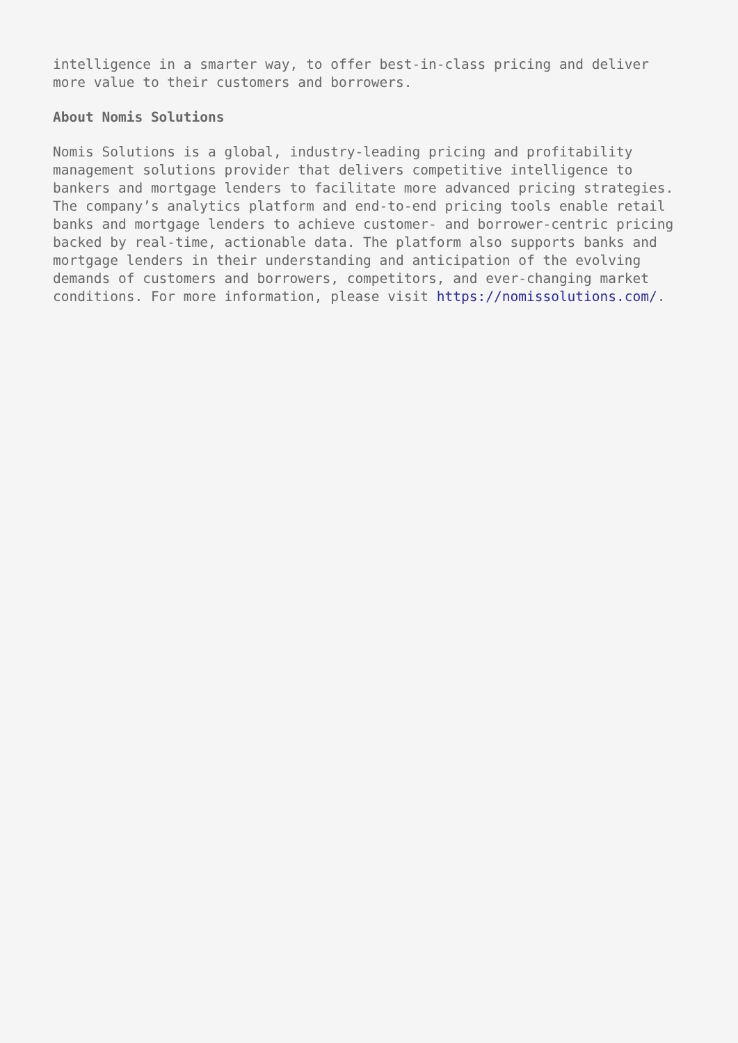intelligence in a smarter way, to offer best-in-class pricing and deliver more value to their customers and borrowers.
About Nomis Solutions
Nomis Solutions is a global, industry-leading pricing and profitability management solutions provider that delivers competitive intelligence to bankers and mortgage lenders to facilitate more advanced pricing strategies. The company’s analytics platform and end-to-end pricing tools enable retail banks and mortgage lenders to achieve customer- and borrower-centric pricing backed by real-time, actionable data. The platform also supports banks and mortgage lenders in their understanding and anticipation of the evolving demands of customers and borrowers, competitors, and ever-changing market conditions. For more information, please visit https://nomissolutions.com/.